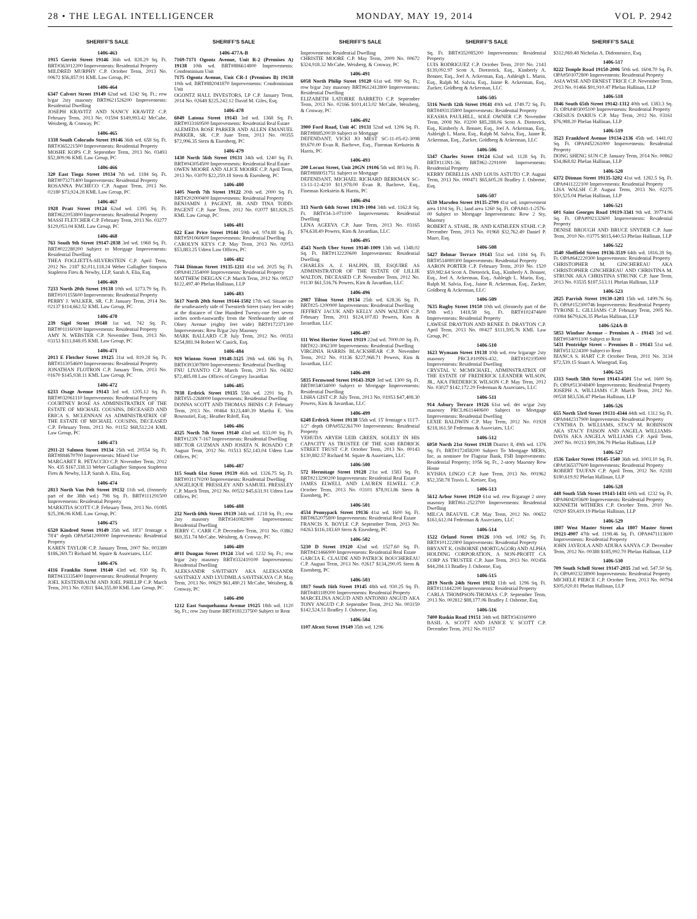28 • THE LEGAL INTELLIGENCER MONDAY, MAY 19, 2014 VOL P. 2942
SHERIFF'S SALE
1406-463
1915 Gerritt Street 19146 36th wd. 828.29 Sq. Ft. BRT#363012200 Improvements: Residential Property
MILDRED MURPHY C.P. October Term, 2013 No. 00672 $56,857.91 KML Law Group, PC
1406-464
6347 Calvert Street 19149 62nd wd. 1242 Sq. Ft.; row b/gar 2sty masonry BRT#621526200 Improvements: Residential Dwelling
JOSEPH KRAVITZ AND NANCY KRAVITZ C.P. February Term, 2013 No. 01594 $149,993.42 McCabe, Weisberg, & Conway, PC
1406-465
1338 South Colorado Street 19146 36th wd. 658 Sq. Ft. BRT#365221500 Improvements: Residential Property
MOSHE KOPS C.P. September Term, 2013 No. 03493 $52,809.96 KML Law Group, PC
1406-466
320 East Tioga Street 19134 7th wd. 1184 Sq. Ft. BRT#073271400 Improvements: Residential Property
ROSANNA PACHECO C.P. August Term, 2013 No. 02180 $73,924.28 KML Law Group, PC
1406-467
1928 Pratt Street 19124 62nd wd. 1395 Sq. Ft. BRT#622053800 Improvements: Residential Property
MASSI FLETCHER C.P. February Term, 2013 No. 03277 $129,053.04 KML Law Group, PC
1406-468
763 South 9th Street 19147-2838 3rd wd. 1968 Sq. Ft. BRT#022280200 Subject to Mortgage Improvements: Residential Dwelling
THEA FOGLIETTA-SILVERSTEIN C.P. April Term, 2012 No. 2187 $2,011,118.24 Weber Gallagher Simpson Stapleton Fires & Newby, LLP, Sarah A. Elia, Esq.
1406-469
7233 North 20th Street 19138 10th wd. 1273.79 Sq. Ft. BRT#101155600 Improvements: Residential Property
PERRY J. WALKER, SR. C.P. January Term, 2014 No. 02137 $114,662.52 KML Law Group, PC
1406-470
239 Sigel Street 19148 1st wd. 742 Sq. Ft. BRT#011160100 Improvements: Residential Property
AMY N. WEBSTER C.P. November Term, 2013 No. 03153 $111,848.05 KML Law Group, PC
1406-471
2013 E Fletcher Street 19125 31st wd. 819.28 Sq. Ft. BRT#313054600 Improvements: Residential Property
JONATHAN FLOTRON C.P. January Term, 2013 No. 01670 $145,938.11 KML Law Group, PC
1406-472
6233 Osage Avenue 19143 3rd wd. 1205.12 Sq. Ft. BRT#032061110 Improvements: Residential Property
COURTNEY ROSE AS ADMINISTRATRIX OF THE ESTATE OF MICHAEL COUSINS, DECEASED AND ERICA S. MCLENNAN AS ADMINISTRATRIX OF THE ESTATE OF MICHAEL COUSINS, DECEASED C.P. February Term, 2013 No. 01152 $68,512.24 KML Law Group, PC
1406-473
2911-21 Salmon Street 19134 25th wd. 20554 Sq. Ft. BRT#884670700 Improvements: Mixed Use
MARGARET R. PETACCIO C.P. November Term, 2012 No. 435 $167,338.33 Weber Gallagher Simpson Stapleton Fires & Newby, LLP, Sarah A. Elia, Esq.
1406-474
2813 North Van Pelt Street 19132 11th wd. (formerly part of the 38th wd.) 798 Sq. Ft. BRT#111291500 Improvements: Residential Property
MARKITIA SCOTT C.P. February Term, 2013 No. 01085 $25,396.96 KML Law Group, PC
1406-475
6520 Kindred Street 19149 35th wd. 18'3" frontage x 78'4" depth OPA#541200000 Improvements: Residential Property
KAREN TAYLOR C.P. January Term, 2007 No. 003389 $186,269.73 Richard M. Squire & Associates, LLC
1406-476
4116 Franklin Street 19140 43rd wd. 930 Sq. Ft. BRT#433335400 Improvements: Residential Property
JOEL KESTENBAUM AND JOEL PHILLIP C.P. March Term, 2013 No. 02811 $44,355.80 KML Law Group, PC
SHERIFF'S SALE
1406-477A-B
7169-7171 Ogontz Avenue, Unit R-2 (Premises A) 19138 10th wd. BRT#886614800 Improvements: Condominium Unit
7175 Ogontz Avenue, Unit CR-1 (Premises B) 19138 10th wd. BRT#882041870 Improvements: Condominium Unit
OGONTZ HALL INVESTORS, LP C.P. January Term, 2014 No. 02648 $225,242.12 David M. Giles, Esq.
1406-478
6049 Latona Street 19143 3rd wd. 1368 Sq. Ft. BRT#033169500 Improvements: Residential Real Estate
ALEMEDA ROSE PARKER AND ALLEN EMANUEL PARKER, SR. C.P. June Term, 2013 No. 00355 $72,996.35 Stern & Eisenberg, PC
1406-479
1430 North 56th Street 19131 34th wd. 1240 Sq. Ft. BRT#043054500 Improvements: Residential Real Estate
OWEN MOORE AND ALICE MOORE C.P. April Term, 2013 No. 03070 $22,259.18 Stern & Eisenberg, PC
1406-480
1405 North 7th Street 19122 20th wd. 2000 Sq. Ft. BRT#202000400 Improvements: Residential Property
BENJAMIN J. PAGENT, JR. AND TINA TODD-PAGENT C.P. June Term, 2012 No. 02077 $81,826.25 KML Law Group, PC
1406-481
622 East Price Street 19144 59th wd. 974.88 Sq. Ft. BRT#591060600 Improvements: Residential Dwelling
CAROLYN KEYS C.P. May Term, 2013 No. 02053 $53,883.25 Udren Law Offices, PC
1406-482
7144 Ditman Street 19135-1211 41st wd. 2025 Sq. Ft. OPA#412354000 Improvements: Residential Property
MATTHEW DEEGAN C.P. March Term, 2012 No. 00537 $122,497.40 Phelan Hallinan, LLP
1406-483
5617 North 20th Street 19144-1502 17th wd. Situate on the southeasterly side of Twentieth Street (sixty feet wide) at the distance of One Hundred Twenty-one feet seven inches north-eastwardly from the Northeasterly side of Olney Avenue (eighty feet wide) BRT#172371300 Improvements: Row B/gar 2sty Masonry
MARK BALLARD C.P. July Term, 2012 No. 00351 $254,881.94 Robert W. Cusick, Esq.
1406-484
919 Winton Street 19148-3125 39th wd. 686 Sq. Ft. BRT#393307800 Improvements: Residential Dwelling
FNU LIYANTO C.P. March Term, 2013 No. 04382 $72,485.08 Law Offices of Gregory Javardian
1406-485
7038 Erdrick Street 19135 55th wd. 2291 Sq. Ft. BRT#55-2268000 Improvements: Residential Dwelling
DONNA SCOTT AND THOMAS JHINIS C.P. February Term, 2013 No. 00464 $123,440.39 Martha E. Von Rosenstiel, Esq.; Heather Riloff, Esq.
1406-486
4325 North 7th Street 19140 43rd wd. 833.00 Sq. Ft. BRT#123N 7-167 Improvements: Residential Dwelling
HECTOR GUZMAN AND JOSEFA N. ROSADO C.P. August Term, 2012 No. 01513 $52,143.04 Udren Law Offices, PC
1406-487
115 South 61st Street 19139 46th wd. 1326.75 Sq. Ft. BRT#031170200 Improvements: Residential Dwelling
ANGELIQUE PRESSLEY AND SAMUEL PRESSLEY C.P. March Term, 2012 No. 00532 $45,631.91 Udren Law Offices, PC
1406-488
232 North 60th Street 19139 34th wd. 1218 Sq. Ft.; row 2sty masonry BRT#341082900 Improvements: Residential Dwelling
JERRY C. CARR C.P. December Term, 2011 No. 03862 $69,351.74 McCabe, Weisberg, & Conway, PC
1406-489
4011 Dungan Street 19124 33rd wd. 1232 Sq. Ft.; row b/gar 2sty masonry BRT#332419100 Improvements: Residential Dwelling
ALEKSANDR SAVITSKIY AKA ALEKSANDR SAVITSKLY AND LYUDMILA SAVITSKAYA C.P. May Term, 2013 No. 00629 $61,480.21 McCabe, Weisberg, & Conway, PC
1406-490
1212 East Susquehanna Avenue 19125 18th wd. 1120 Sq. Ft.; row 2sty frame BRT#181237500 Subject to Rent
SHERIFF'S SALE
Improvements: Residential Dwelling
CHRISTIE MOORE C.P. May Term, 2009 No. 00672 $324,918.32 McCabe, Weisberg, & Conway, PC
1406-491
6058 North Philip Street 19120 61st wd. 990 Sq. Ft.; row b/gar 2sty masonry BRT#612412800 Improvements: Residential Dwelling
ELIZABETH LATORRE BARRETO C.P. September Term, 2013 No. 02166 $101,413.02 McCabe, Weisberg, & Conway, PC
1406-492
3900 Ford Road, Unit 4C 19131 52nd wd. 1206 Sq. Ft. BRT#888520039 Subject to Mortgage
DEFENDANT, VICKI JO MEST SC-11-05-02-3098 $9,670.00 Evan R. Bachove, Esq., Fineman Krekstein & Harris, PC
1406-493
200 Locust Street, Unit 20GN 19106 5th wd. 803 Sq. Ft. BRT#888051751 Subject to Mortgage
DEFENDANT, MICHAEL RICHARD BERKMAN SC-13-11-12-4210 $11,978.00 Evan R. Bachove, Esq., Fineman Krekstein & Harris, PC
1406-494
313 North 64th Street 19139-1004 34th wd. 1162.8 Sq. Ft. BRT#34-3-071100 Improvements: Residential Dwelling
LENA AGEEVA C.P. June Term, 2013 No. 03165 $74,638.49 Powers, Kirn & Javardian, LLC
1406-495
4543 North Uber Street 19140-1009 13th wd. 1348.02 Sq. Ft. BRT#132220600 Improvements: Residential Dwelling
CHARLES A. J. HALPIN, III, ESQUIRE AS ADMINISTRATOR OF THE ESTATE OF LILLIE WALTON, DECEASED C.P. November Term, 2012 No. 01130 $61,516.76 Powers, Kirn & Javardian, LLC
1406-496
2987 Tilton Street 19134 25th wd. 628.36 Sq. Ft. BRT#25-1200900 Improvements: Residential Dwelling
JEFFREY JACUK AND KELLY ANN WALTON C.P. February Term, 2011 $124,107.83 Powers, Kirn & Javardian, LLC
1406-497
111 West Hortter Street 19119 22nd wd. 7000.00 Sq. Ft. BRT#22-3062300 Improvements: Residential Dwelling
VIRGINIA HARRIS BLACKSHEAR C.P. November Term, 2012 No. 01136 $227,968.71 Powers, Kirn & Javardian, LLC
1406-498
5835 Fernwood Street 19143-3920 3rd wd. 1300 Sq. Ft. BRT#034034000 Subject to Mortgage Improvements: Residential Dwelling
LISHA GIST C.P. July Term, 2013 No. 01953 $47,408.30 Powers, Kirn & Javardian, LLC
1406-499
6248 Erdrick Street 19138 55th wd. 15' frontage x 111'7-1/2" depth OPA#552261700 Improvements: Residential Property
YEHUDA ARYEH LEIB GREEN, SOLELY IN HIS CAPACITY AS TRUSTEE OF THE 6248 ERDRICK STREET TRUST C.P. October Term, 2013 No. 00143 $130,882.57 Richard M. Squire & Associates, LLC
1406-500
572 Hermitage Street 19128 21st wd. 1583 Sq. Ft. BRT#213290200 Improvements: Residential Real Estate
JAMES ELWELL AND LAUREN ELWELL C.P. October Term, 2013 No. 03101 $78,913.86 Stern & Eisenberg, PC
1406-501
4534 Pennypack Street 19136 41st wd. 1600 Sq. Ft. BRT#652075800 Improvements: Residential Real Estate
FRANCIS X. BOYLE C.P. September Term, 2013 No. 04263 $116,183.69 Stern & Eisenberg, PC
1406-502
5230 D Street 19120 42nd wd. 1527.60 Sq. Ft. BRT#421466900 Improvements: Residential Real Estate
GARCIA E. CLAUDE AND PATRICK BOUCHEREAU C.P. August Term, 2013 No. 02617 $134,290.05 Stern & Eisenberg, PC
1406-503
1817 South 16th Street 19145 48th wd. 930.25 Sq. Ft. BRT#481189200 Improvements: Residential Property
MARCELINA ANGUD AND ANTONIO ANGUD AKA TONY ANGUD C.P. September Term, 2012 No. 003159 $142,524.51 Bradley J. Osborne, Esq.
1406-504
1107 Alcott Street 19149 35th wd. 1296
SHERIFF'S SALE
Sq. Ft. BRT#352085200 Improvements: Residential Property
LUIS RODRIGUEZ C.P. October Term, 2010 No. 2143 $139,092.97 Scott A. Dietterick, Esq., Kimberly A. Bonner, Esq., Joel A. Ackerman, Esq., Ashleigh L. Marin, Esq., Ralph M. Salvia, Esq., Jaime R. Ackerman, Esq., Zucker, Goldberg & Ackerman, LLC
1406-505
5316 North 12th Street 19141 49th wd. 1749.72 Sq. Ft. BRT#493135800 Improvements: Residential Property
KEASHA PAULHILL, SOLE OWNER C.P. November Term, 2008 No. 03200 $85,288.06 Scott A. Dietterick, Esq., Kimberly A. Bonner, Esq., Joel A. Ackerman, Esq., Ashleigh L. Marin, Esq., Ralph M. Salvia, Esq., Jaime R. Ackerman, Esq., Zucker, Goldberg & Ackerman, LLC
1406-506
5347 Charles Street 19124 62nd wd. 1128 Sq. Ft. BRT#113N1-36; BRT#62-2291000 Improvements: Residential Property
KERRY DEBELLIS AND LOUIS ASTUTO C.P. August Term, 2013 No. 000471 $65,605.28 Bradley J. Osborne, Esq.
1406-507
6530 Marsden Street 19135-2709 41st wd. improvement area 1104 Sq. Ft.; land area 1260 Sq. Ft. OPA#41-1-2576-00 Subject to Mortgage Improvements: Row 2 Sty, Masonry
ROBERT A. STAHL, JR. AND KATHLEEN STAHL C.P. December Term, 2013 No. 01968 $32,762.49 Daniel P. Mazo, Esq.
1406-508
5427 Belmar Terrace 19143 51st wd. 1184 Sq. Ft. BRT#514089300 Improvements: Residential Property
AARON PORTER C.P. February Term, 2010 No. 1520 $59,982.64 Scott A. Dietterick, Esq., Kimberly A. Bonner, Esq., Joel A. Ackerman, Esq., Ashleigh L. Marin, Esq., Ralph M. Salvia, Esq., Jaime R. Ackerman, Esq., Zucker, Goldberg & Ackerman, LLC
1406-509
7635 Rugby Street 19150 10th wd. (formerly part of the 50th wd.) 1418.58 Sq. Ft. BRT#102474600 Improvements: Residential Property
LAWESE DRAYTON AND RENEE D. DRAYTON C.P. April Term, 2013 No. 00427 $111,595.76 KML Law Group, PC
1406-510
1623 Wynsam Street 19138 10th wd. row b/garage 2sty masonry PRCL#109NS-432, BRT#102195000 Improvements: Residential Dwelling
CRYSTAL V. MCMICHAEL, ADMINSTRATRIX OF THE ESTATE OF FREDERICK LEANDER WILSON, JR., AKA FREDERICK WILSON C.P. May Term, 2012 No. 03027 $142,172.29 Federman & Associates, LLC
1406-511
914 Asbury Terrace 19126 61st wd. det w/gar 2sty masonry PRCL#611440600 Subject to Mortgage Improvements: Residential Dwelling
LEXIE BALDWIN C.P. May Term, 2012 No. 01928 $218,161.50 Federman & Associates, LLC
1406-512
6050 North 21st Street 19138 District 8, 49th wd. 1376 Sq. Ft. BRT#172458200 Subject To Mortgage MERS, Inc, as nominee for Flagstar Bank, FSB Improvements: Residential Property; 1056 Sq. Ft., 2-story Masonry Row Home
KYISHA LINGO C.P. June Term, 2013 No. 001962 $52,358.78 Travis L. Kreiser, Esq.
1406-513
5612 Arbor Street 19120 61st wd. row B/garage 2 story masonry BRT#61-2523700 Improvements: Residential Dwelling
MILCA BEAUVIL C.P. May Term, 2012 No. 00652 $161,612.04 Federman & Associates, LLC
1406-514
1522 Orland Street 19126 10th wd. 1082 Sq. Ft. BRT#101222800 Improvements: Residential Property
BRYANT K. OSBORNE (MORTGAGOR) AND ALPHA HOLDING CORPORATION, A NON-PROFIT CA CORP AS TRUSTEE C.P. June Term, 2013 No. 002456 $44,284.13 Bradley J. Osborne, Esq.
1406-515
2819 North 24th Street 19132 11th wd. 1296 Sq. Ft. BRT#111442200 Improvements: Residential Property
CARLA THOMPSON-THOMAS C.P. September Term, 2013 No. 002812 $88,177.06 Bradley J. Osborne, Esq.
1406-516
7400 Ruskin Road 19151 34th wd. BRT#343160900
BASIL A. SCOTT AND JANICE V. SCOTT C.P. December Term, 2012 No. 01157
SHERIFF'S SALE
$312,069.48 Nicholas A. Didomenico, Esq.
1406-517
8222 Temple Road 19150-2006 50th wd. 1604.70 Sq. Ft. OPA#501072800 Improvements: Residential Property
ASIA WISE AND ERNEST TRICE C.P. November Term, 2013 No. 01466 $91,910.47 Phelan Hallinan, LLP
1406-518
1846 South 65th Street 19142-1312 40th wd. 1383.3 Sq. Ft. OPA#403005100 Improvements: Residential Property
CRESIUS DARIUS C.P. May Term, 2012 No. 03161 $76,988.20 Phelan Hallinan, LLP
1406-519
3523 Frankford Avenue 19134-2136 45th wd. 1441.02 Sq. Ft. OPA#452261000 Improvements: Residential Property
DONG SHENG SUN C.P. January Term, 2014 No. 00862 $34,868.82 Phelan Hallinan, LLP
1406-520
6372 Ditman Street 19135-3202 41st wd. 1282.5 Sq. Ft. OPA#411222100 Improvements: Residential Property
LISA WALSH C.P. August Term, 2013 No. 02275 $50,525.04 Phelan Hallinan, LLP
1406-521
601 Saint Georges Road 19119-3341 9th wd. 39774.96 Sq. Ft. OPA#092132600 Improvements: Residential Property
DENISE BROUGH AND BRUCE SNYDER C.P. June Term, 2010 No. 03775 $815,440.53 Phelan Hallinan, LLP
1406-522
3540 Sheffield Street 19136-3519 64th wd. 1816.28 Sq. Ft. OPA#642220300 Improvements: Residential Property
CHRISTOPHER M. GINCHEREAU AKA CHRISTOPHER GINCHEREAU AND CHRISTINA M. STRUNK AKA CHRISTINA STRUNK C.P. June Term, 2013 No. 03535 $187,513.11 Phelan Hallinan, LLP
1406-523
2825 Parrish Street 19130-1203 15th wd. 1499.76 Sq. Ft. OPA#152300746 Improvements: Residential Property
TYRONE L. GILLIAMS C.P. February Term, 2005 No. 03084 $679,626.35 Phelan Hallinan, LLP
1406-524A-B
5853 Windsor Avenue – Premises A – 19143 3rd wd. BRT#034091100 Subject to Rent
5431 Pentridge Street – Premises B – 19143 51st wd. BRT#513224300 Subject to Rent
BIANCA S. HART C.P. October Term, 2011 No. 3134 $72,539.15 Stuart A. Winegrad, Esq.
1406-525
1313 South 58th Street 19143-4501 51st wd. 1600 Sq. Ft. OPA#513048400 Improvements: Residential Property
JOSEPH A. WILLIAMS C.P. March Term, 2012 No. 00538 $83,536.47 Phelan Hallinan, LLP
1406-526
655 North 53rd Street 19131-4344 44th wd. 1312 Sq. Ft. OPA#442317900 Improvements: Residential Property
CYNTHIA D. WILLIAMS, STACY M. ROBINSON AKA STACY FAISON AND ANGELA WILLIAMS-DAVIS AKA ANGELA WILLIAMS C.P. April Term, 2007 No. 00213 $99,396.79 Phelan Hallinan, LLP
1406-527
1536 Tasker Street 19145-1540 36th wd. 1003.10 Sq. Ft. OPA#365377600 Improvements: Residential Property
ROBERT TAUFAN C.P. April Term, 2012 No. 02181 $180,619.92 Phelan Hallinan, LLP
1406-528
448 South 55th Street 19143-1431 60th wd. 1232 Sq. Ft. OPA#604203600 Improvements: Residential Property
KENNETH WITHERS C.P. October Term, 2010 No. 02920 $59,419.19 Phelan Hallinan, LLP
1406-529
1807 West Master Street aka 1807 Master Street 19121-4907 47th wd. 1198.46 Sq. Ft. OPA#471113600 Improvements: Residential Property
JOHN JAYEOLA AND ADURA SANYA C.P. December Term, 2012 No. 00388 $185,992.70 Phelan Hallinan, LLP
1406-530
709 South Schell Street 19147-2035 2nd wd. 547.50 Sq. Ft. OPA#023238900 Improvements: Residential Property
MICHELE PIERCE C.P. October Term, 2013 No. 00794 $305,020.81 Phelan Hallinan, LLP